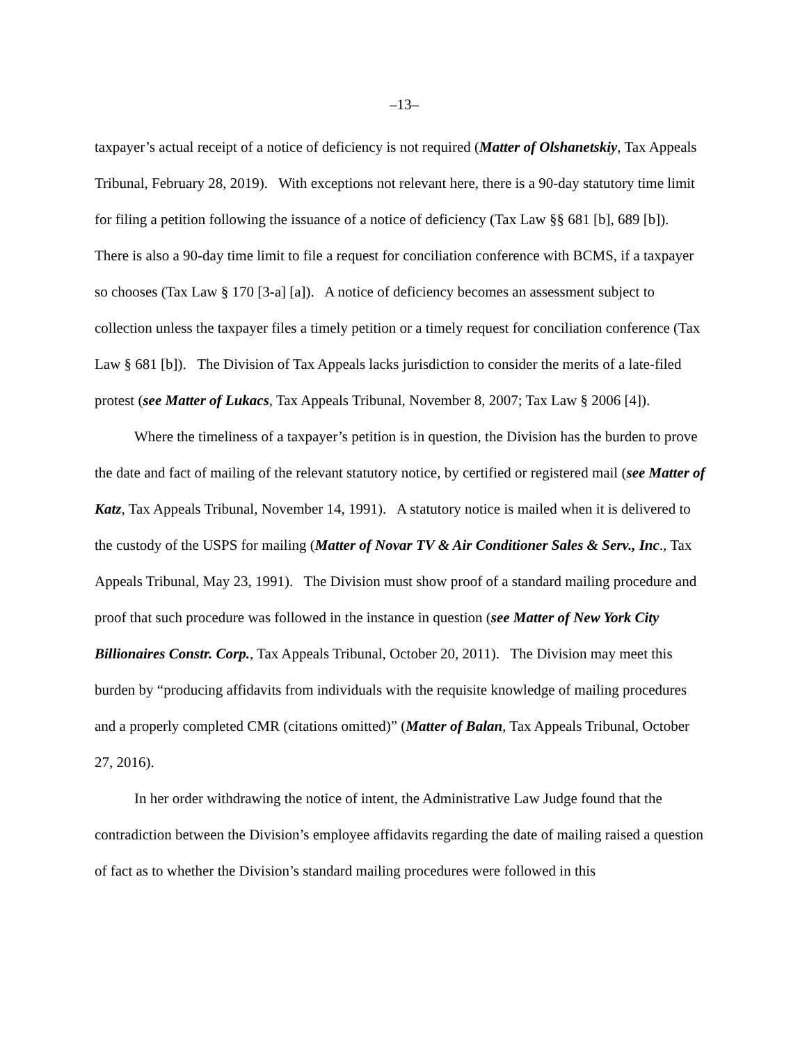–13–
taxpayer’s actual receipt of a notice of deficiency is not required (Matter of Olshanetskiy, Tax Appeals Tribunal, February 28, 2019). With exceptions not relevant here, there is a 90-day statutory time limit for filing a petition following the issuance of a notice of deficiency (Tax Law §§ 681 [b], 689 [b]). There is also a 90-day time limit to file a request for conciliation conference with BCMS, if a taxpayer so chooses (Tax Law § 170 [3-a] [a]). A notice of deficiency becomes an assessment subject to collection unless the taxpayer files a timely petition or a timely request for conciliation conference (Tax Law § 681 [b]). The Division of Tax Appeals lacks jurisdiction to consider the merits of a late-filed protest (see Matter of Lukacs, Tax Appeals Tribunal, November 8, 2007; Tax Law § 2006 [4]).
Where the timeliness of a taxpayer’s petition is in question, the Division has the burden to prove the date and fact of mailing of the relevant statutory notice, by certified or registered mail (see Matter of Katz, Tax Appeals Tribunal, November 14, 1991). A statutory notice is mailed when it is delivered to the custody of the USPS for mailing (Matter of Novar TV & Air Conditioner Sales & Serv., Inc., Tax Appeals Tribunal, May 23, 1991). The Division must show proof of a standard mailing procedure and proof that such procedure was followed in the instance in question (see Matter of New York City Billionaires Constr. Corp., Tax Appeals Tribunal, October 20, 2011). The Division may meet this burden by “producing affidavits from individuals with the requisite knowledge of mailing procedures and a properly completed CMR (citations omitted)” (Matter of Balan, Tax Appeals Tribunal, October 27, 2016).
In her order withdrawing the notice of intent, the Administrative Law Judge found that the contradiction between the Division’s employee affidavits regarding the date of mailing raised a question of fact as to whether the Division’s standard mailing procedures were followed in this